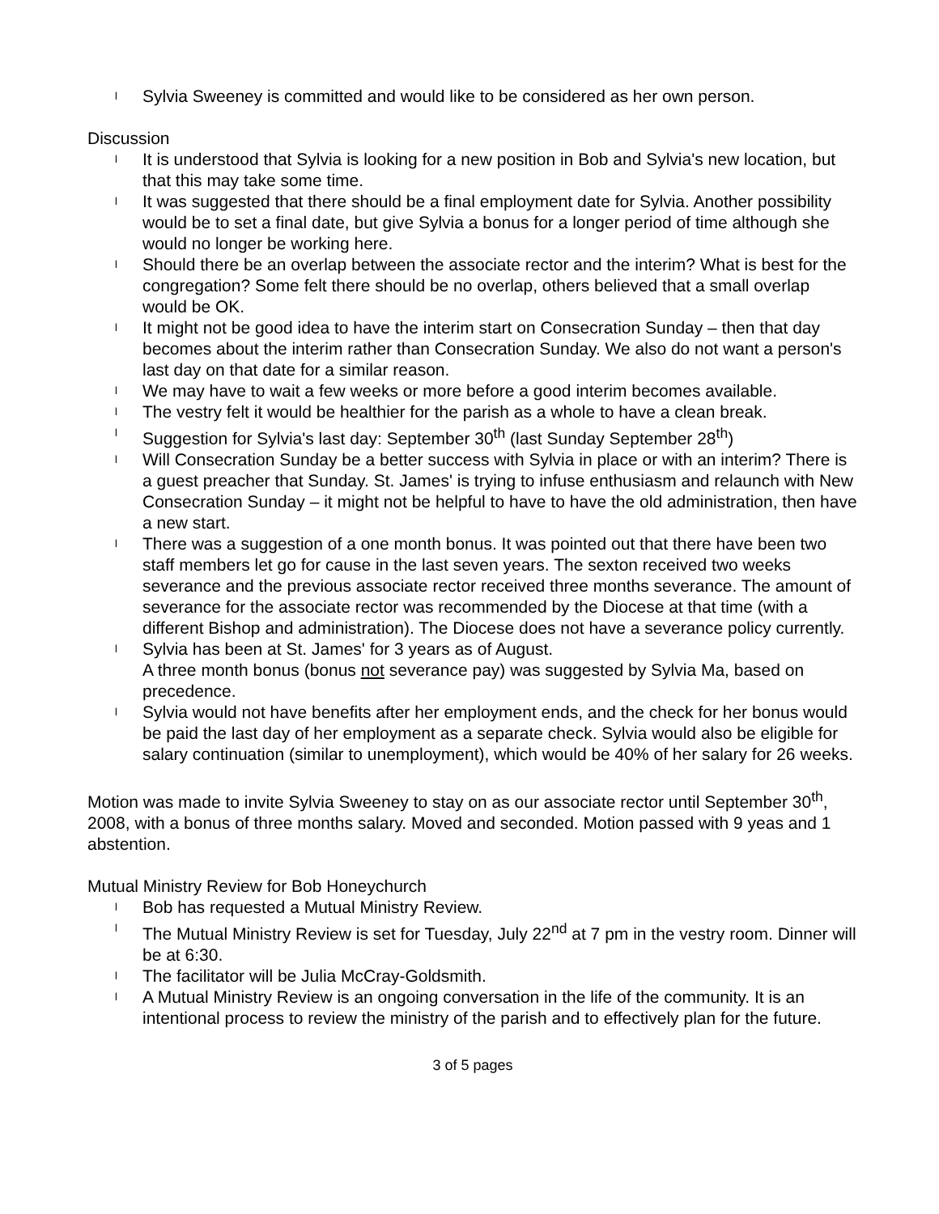l Sylvia Sweeney is committed and would like to be considered as her own person.
Discussion
l It is understood that Sylvia is looking for a new position in Bob and Sylvia's new location, but that this may take some time.
l It was suggested that there should be a final employment date for Sylvia. Another possibility would be to set a final date, but give Sylvia a bonus for a longer period of time although she would no longer be working here.
l Should there be an overlap between the associate rector and the interim? What is best for the congregation? Some felt there should be no overlap, others believed that a small overlap would be OK.
l It might not be good idea to have the interim start on Consecration Sunday – then that day becomes about the interim rather than Consecration Sunday. We also do not want a person's last day on that date for a similar reason.
l We may have to wait a few weeks or more before a good interim becomes available.
l The vestry felt it would be healthier for the parish as a whole to have a clean break.
l Suggestion for Sylvia's last day: September 30<sup>th</sup> (last Sunday September 28<sup>th</sup>)
l Will Consecration Sunday be a better success with Sylvia in place or with an interim? There is a guest preacher that Sunday. St. James' is trying to infuse enthusiasm and relaunch with New Consecration Sunday – it might not be helpful to have to have the old administration, then have a new start.
l There was a suggestion of a one month bonus. It was pointed out that there have been two staff members let go for cause in the last seven years. The sexton received two weeks severance and the previous associate rector received three months severance. The amount of severance for the associate rector was recommended by the Diocese at that time (with a different Bishop and administration). The Diocese does not have a severance policy currently.
l Sylvia has been at St. James' for 3 years as of August.
A three month bonus (bonus not severance pay) was suggested by Sylvia Ma, based on precedence.
l Sylvia would not have benefits after her employment ends, and the check for her bonus would be paid the last day of her employment as a separate check. Sylvia would also be eligible for salary continuation (similar to unemployment), which would be 40% of her salary for 26 weeks.
Motion was made to invite Sylvia Sweeney to stay on as our associate rector until September 30<sup>th</sup>, 2008, with a bonus of three months salary. Moved and seconded. Motion passed with 9 yeas and 1 abstention.
Mutual Ministry Review for Bob Honeychurch
l Bob has requested a Mutual Ministry Review.
l The Mutual Ministry Review is set for Tuesday, July 22<sup>nd</sup> at 7 pm in the vestry room. Dinner will be at 6:30.
l The facilitator will be Julia McCray-Goldsmith.
l A Mutual Ministry Review is an ongoing conversation in the life of the community. It is an intentional process to review the ministry of the parish and to effectively plan for the future.
3 of 5 pages